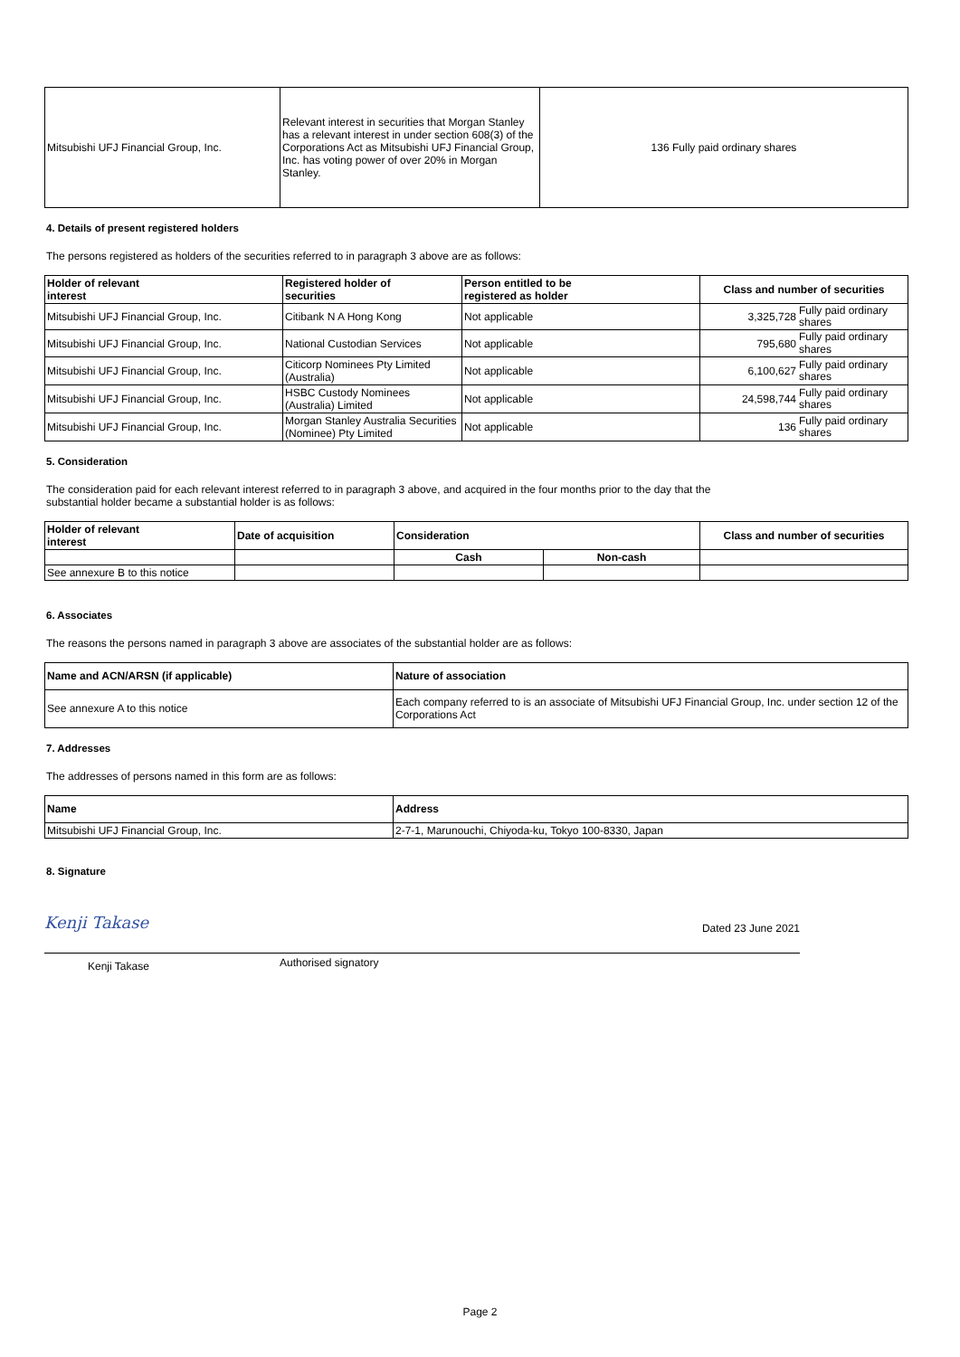| Mitsubishi UFJ Financial Group, Inc. | Relevant interest in securities that Morgan Stanley has a relevant interest in under section 608(3) of the Corporations Act as Mitsubishi UFJ Financial Group, Inc. has voting power of over 20% in Morgan Stanley. | 136 Fully paid ordinary shares |
4. Details of present registered holders
The persons registered as holders of the securities referred to in paragraph 3 above are as follows:
| Holder of relevant interest | Registered holder of securities | Person entitled to be registered as holder | Class and number of securities |
| --- | --- | --- | --- |
| Mitsubishi UFJ Financial Group, Inc. | Citibank N A Hong Kong | Not applicable | 3,325,728 Fully paid ordinary shares |
| Mitsubishi UFJ Financial Group, Inc. | National Custodian Services | Not applicable | 795,680 Fully paid ordinary shares |
| Mitsubishi UFJ Financial Group, Inc. | Citicorp Nominees Pty Limited (Australia) | Not applicable | 6,100,627 Fully paid ordinary shares |
| Mitsubishi UFJ Financial Group, Inc. | HSBC Custody Nominees (Australia) Limited | Not applicable | 24,598,744 Fully paid ordinary shares |
| Mitsubishi UFJ Financial Group, Inc. | Morgan Stanley Australia Securities (Nominee) Pty Limited | Not applicable | 136 Fully paid ordinary shares |
5. Consideration
The consideration paid for each relevant interest referred to in paragraph 3 above, and acquired in the four months prior to the day that the
substantial holder became a substantial holder is as follows:
| Holder of relevant interest | Date of acquisition | Consideration | | Class and number of securities |
| --- | --- | --- | --- | --- |
| | | Cash | Non-cash | |
| See annexure B to this notice | | | | |
6. Associates
The reasons the persons named in paragraph 3 above are associates of the substantial holder are as follows:
| Name and ACN/ARSN (if applicable) | Nature of association |
| --- | --- |
| See annexure A to this notice | Each company referred to is an associate of Mitsubishi UFJ Financial Group, Inc. under section 12 of the Corporations Act |
7. Addresses
The addresses of persons named in this form are as follows:
| Name | Address |
| --- | --- |
| Mitsubishi UFJ Financial Group, Inc. | 2-7-1, Marunouchi, Chiyoda-ku, Tokyo 100-8330, Japan |
8. Signature
Kenji Takase Dated 23 June 2021
Kenji Takase Authorised signatory
Page 2